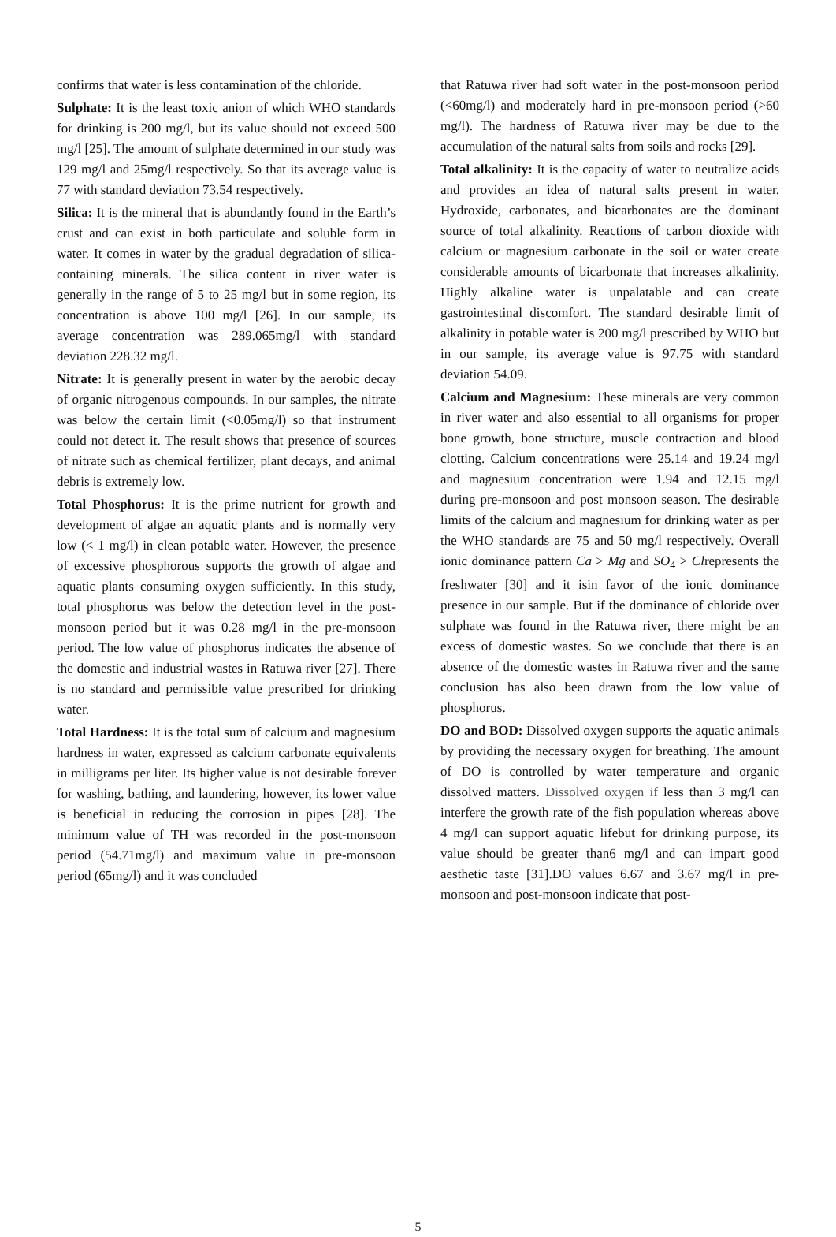confirms that water is less contamination of the chloride.
Sulphate: It is the least toxic anion of which WHO standards for drinking is 200 mg/l, but its value should not exceed 500 mg/l [25]. The amount of sulphate determined in our study was 129 mg/l and 25mg/l respectively. So that its average value is 77 with standard deviation 73.54 respectively.
Silica: It is the mineral that is abundantly found in the Earth’s crust and can exist in both particulate and soluble form in water. It comes in water by the gradual degradation of silica-containing minerals. The silica content in river water is generally in the range of 5 to 25 mg/l but in some region, its concentration is above 100 mg/l [26]. In our sample, its average concentration was 289.065mg/l with standard deviation 228.32 mg/l.
Nitrate: It is generally present in water by the aerobic decay of organic nitrogenous compounds. In our samples, the nitrate was below the certain limit (<0.05mg/l) so that instrument could not detect it. The result shows that presence of sources of nitrate such as chemical fertilizer, plant decays, and animal debris is extremely low.
Total Phosphorus: It is the prime nutrient for growth and development of algae an aquatic plants and is normally very low (< 1 mg/l) in clean potable water. However, the presence of excessive phosphorous supports the growth of algae and aquatic plants consuming oxygen sufficiently. In this study, total phosphorus was below the detection level in the post-monsoon period but it was 0.28 mg/l in the pre-monsoon period. The low value of phosphorus indicates the absence of the domestic and industrial wastes in Ratuwa river [27]. There is no standard and permissible value prescribed for drinking water.
Total Hardness: It is the total sum of calcium and magnesium hardness in water, expressed as calcium carbonate equivalents in milligrams per liter. Its higher value is not desirable forever for washing, bathing, and laundering, however, its lower value is beneficial in reducing the corrosion in pipes [28]. The minimum value of TH was recorded in the post-monsoon period (54.71mg/l) and maximum value in pre-monsoon period (65mg/l) and it was concluded
that Ratuwa river had soft water in the post-monsoon period (<60mg/l) and moderately hard in pre-monsoon period (>60 mg/l). The hardness of Ratuwa river may be due to the accumulation of the natural salts from soils and rocks [29].
Total alkalinity: It is the capacity of water to neutralize acids and provides an idea of natural salts present in water. Hydroxide, carbonates, and bicarbonates are the dominant source of total alkalinity. Reactions of carbon dioxide with calcium or magnesium carbonate in the soil or water create considerable amounts of bicarbonate that increases alkalinity. Highly alkaline water is unpalatable and can create gastrointestinal discomfort. The standard desirable limit of alkalinity in potable water is 200 mg/l prescribed by WHO but in our sample, its average value is 97.75 with standard deviation 54.09.
Calcium and Magnesium: These minerals are very common in river water and also essential to all organisms for proper bone growth, bone structure, muscle contraction and blood clotting. Calcium concentrations were 25.14 and 19.24 mg/l and magnesium concentration were 1.94 and 12.15 mg/l during pre-monsoon and post monsoon season. The desirable limits of the calcium and magnesium for drinking water as per the WHO standards are 75 and 50 mg/l respectively. Overall ionic dominance pattern Ca > Mg and SO<sub>4</sub> > Clrepresents the freshwater [30] and it isin favor of the ionic dominance presence in our sample. But if the dominance of chloride over sulphate was found in the Ratuwa river, there might be an excess of domestic wastes. So we conclude that there is an absence of the domestic wastes in Ratuwa river and the same conclusion has also been drawn from the low value of phosphorus.
DO and BOD: Dissolved oxygen supports the aquatic animals by providing the necessary oxygen for breathing. The amount of DO is controlled by water temperature and organic dissolved matters. Dissolved oxygen if less than 3 mg/l can interfere the growth rate of the fish population whereas above 4 mg/l can support aquatic lifebut for drinking purpose, its value should be greater than6 mg/l and can impart good aesthetic taste [31].DO values 6.67 and 3.67 mg/l in pre-monsoon and post-monsoon indicate that post-
5